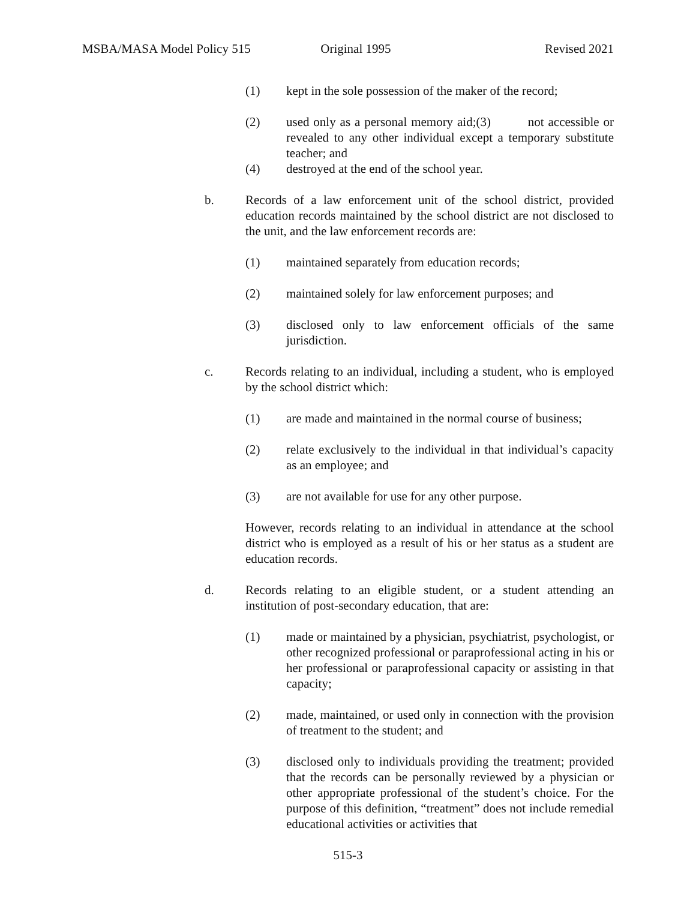MSBA/MASA Model Policy 515 Original 1995 Revised 2021
(1) kept in the sole possession of the maker of the record;
(2) used only as a personal memory aid;(3) not accessible or revealed to any other individual except a temporary substitute teacher; and
(4) destroyed at the end of the school year.
b. Records of a law enforcement unit of the school district, provided education records maintained by the school district are not disclosed to the unit, and the law enforcement records are:
(1) maintained separately from education records;
(2) maintained solely for law enforcement purposes; and
(3) disclosed only to law enforcement officials of the same jurisdiction.
c. Records relating to an individual, including a student, who is employed by the school district which:
(1) are made and maintained in the normal course of business;
(2) relate exclusively to the individual in that individual’s capacity as an employee; and
(3) are not available for use for any other purpose.
However, records relating to an individual in attendance at the school district who is employed as a result of his or her status as a student are education records.
d. Records relating to an eligible student, or a student attending an institution of post-secondary education, that are:
(1) made or maintained by a physician, psychiatrist, psychologist, or other recognized professional or paraprofessional acting in his or her professional or paraprofessional capacity or assisting in that capacity;
(2) made, maintained, or used only in connection with the provision of treatment to the student; and
(3) disclosed only to individuals providing the treatment; provided that the records can be personally reviewed by a physician or other appropriate professional of the student’s choice. For the purpose of this definition, “treatment” does not include remedial educational activities or activities that
515-3